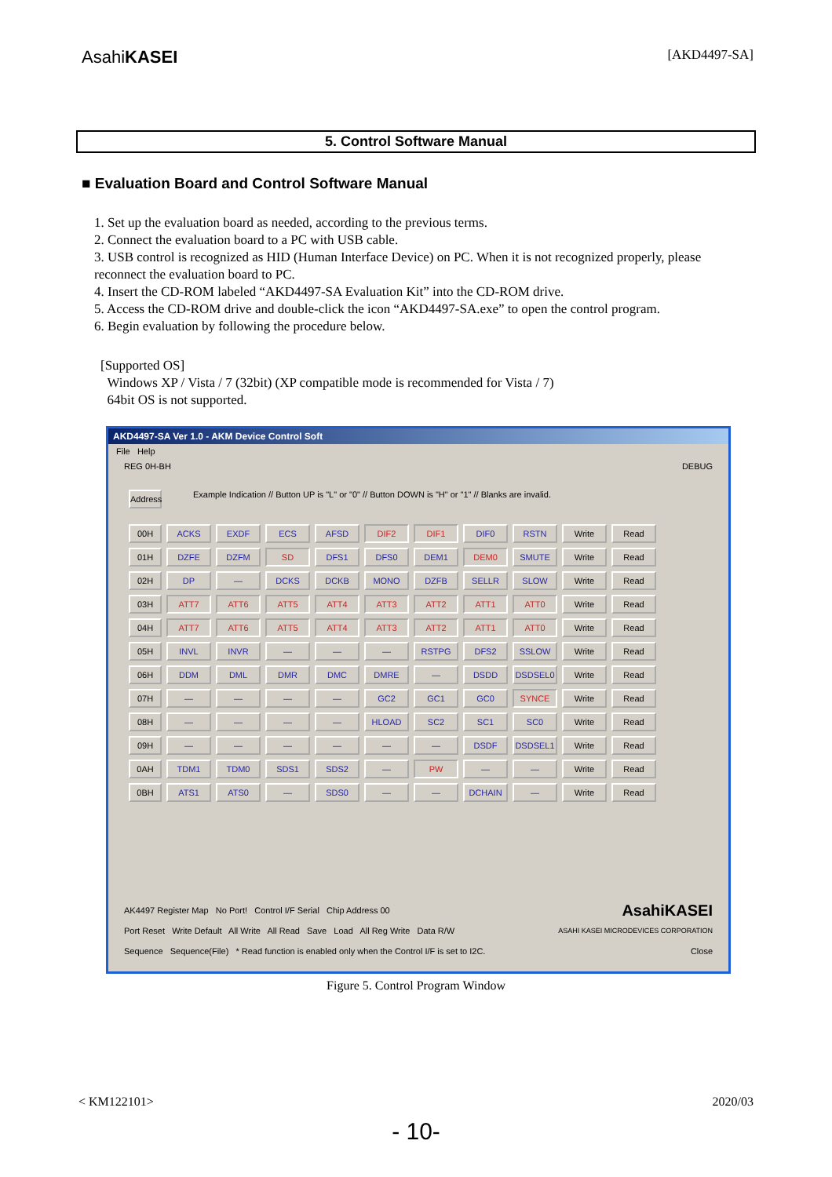AsahiKASEI [AKD4497-SA]
5. Control Software Manual
■ Evaluation Board and Control Software Manual
1. Set up the evaluation board as needed, according to the previous terms.
2. Connect the evaluation board to a PC with USB cable.
3. USB control is recognized as HID (Human Interface Device) on PC. When it is not recognized properly, please reconnect the evaluation board to PC.
4. Insert the CD-ROM labeled “AKD4497-SA Evaluation Kit” into the CD-ROM drive.
5. Access the CD-ROM drive and double-click the icon “AKD4497-SA.exe” to open the control program.
6. Begin evaluation by following the procedure below.
[Supported OS]
Windows XP / Vista / 7 (32bit) (XP compatible mode is recommended for Vista / 7)
64bit OS is not supported.
AKD4497-SA Ver 1.0 - AKM Device Control Soft
File Help
REG 0H-BH DEBUG
Address Example Indication // Button UP is "L" or "0" // Button DOWN is "H" or "1" // Blanks are invalid.
00H ACKS EXDF ECS AFSD DIF2 DIF1 DIF0 RSTN Write Read
01H DZFE DZFM SD DFS1 DFS0 DEM1 DEM0 SMUTE Write Read
02H DP — DCKS DCKB MONO DZFB SELLR SLOW Write Read
03H ATT7 ATT6 ATT5 ATT4 ATT3 ATT2 ATT1 ATT0 Write Read
04H ATT7 ATT6 ATT5 ATT4 ATT3 ATT2 ATT1 ATT0 Write Read
05H INVL INVR — — — RSTPG DFS2 SSLOW Write Read
06H DDM DML DMR DMC DMRE — DSDD DSDSEL0 Write Read
07H — — — — GC2 GC1 GC0 SYNCE Write Read
08H — — — — HLOAD SC2 SC1 SC0 Write Read
09H — — — — — — DSDF DSDSEL1 Write Read
0AH TDM1 TDM0 SDS1 SDS2 — PW — — Write Read
0BH ATS1 ATS0 — SDS0 — — DCHAIN — Write Read
AK4497 Register Map No Port! Control I/F Serial Chip Address 00 AsahiKASEI
Port Reset Write Default All Write All Read Save Load All Reg Write Data R/W ASAHI KASEI MICRODEVICES CORPORATION
Sequence Sequence(File) * Read function is enabled only when the Control I/F is set to I2C. Close
Figure 5. Control Program Window
< KM122101> 2020/03
- 10-